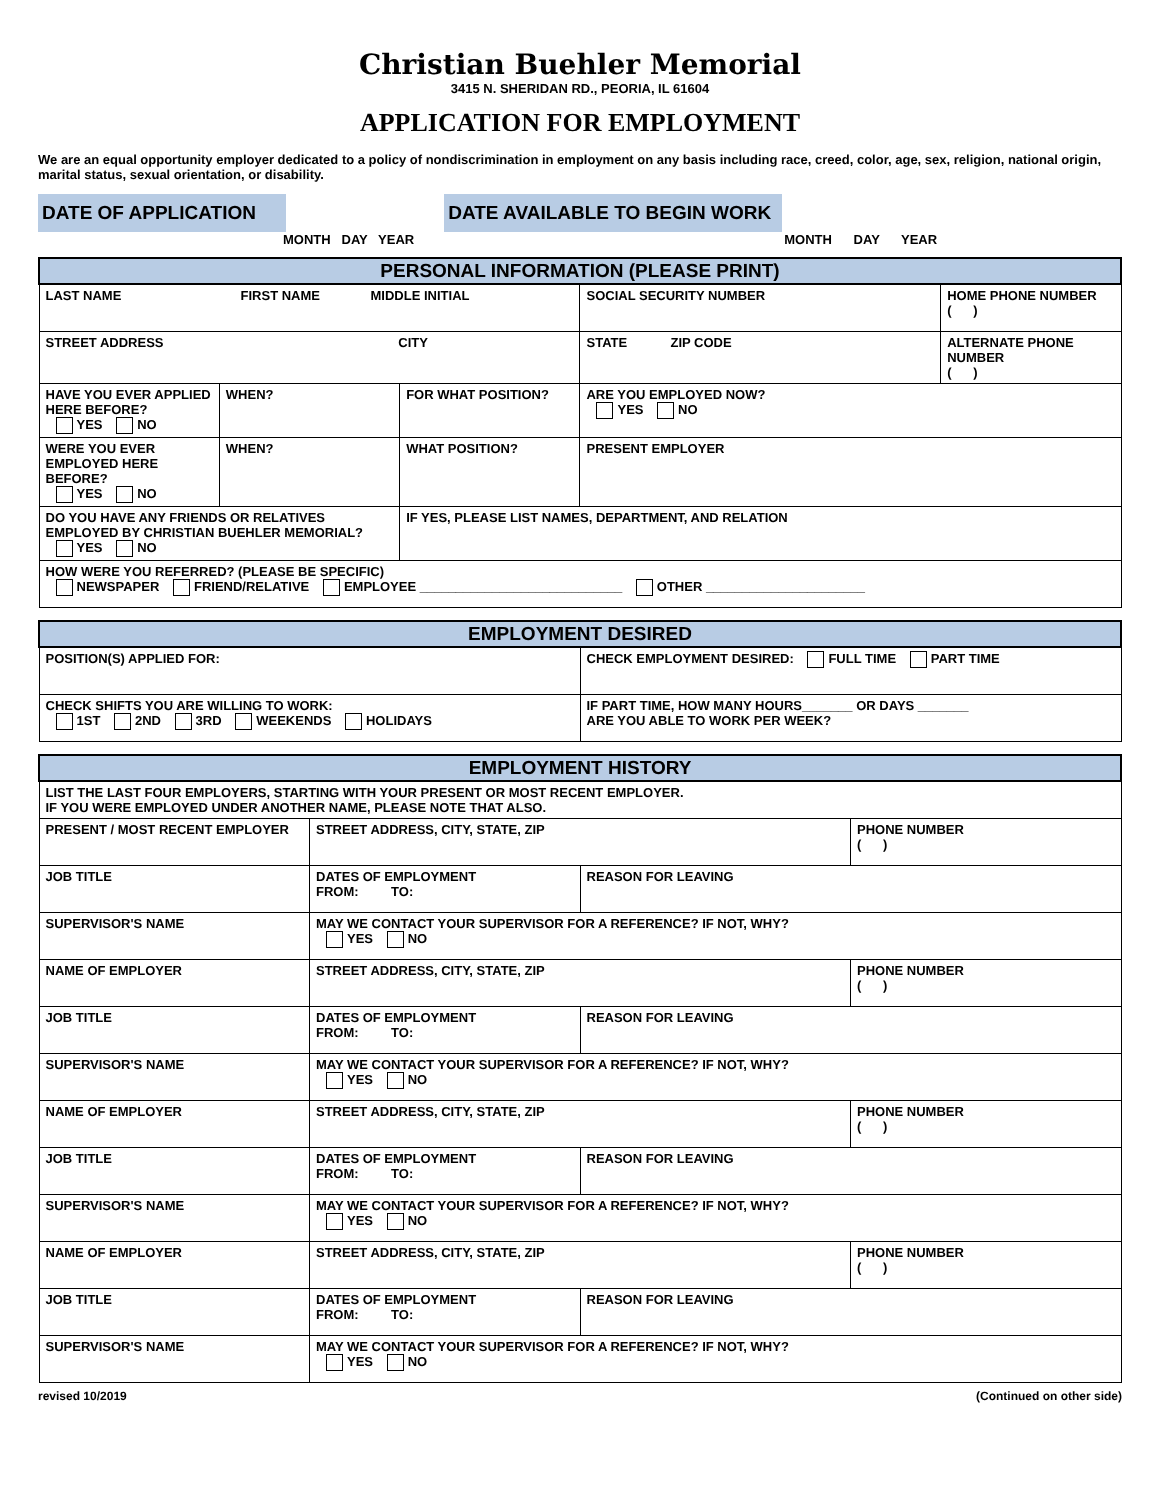Christian Buehler Memorial
3415 N. SHERIDAN RD., PEORIA, IL 61604
APPLICATION FOR EMPLOYMENT
We are an equal opportunity employer dedicated to a policy of nondiscrimination in employment on any basis including race, creed, color, age, sex, religion, national origin, marital status, sexual orientation, or disability.
DATE OF APPLICATION
MONTH DAY YEAR
DATE AVAILABLE TO BEGIN WORK
MONTH DAY YEAR
| PERSONAL INFORMATION (PLEASE PRINT) | | | | |
| LAST NAME FIRST NAME MIDDLE INITIAL | | | SOCIAL SECURITY NUMBER | HOME PHONE NUMBER ( ) |
| STREET ADDRESS CITY | | | STATE ZIP CODE | ALTERNATE PHONE NUMBER ( ) |
| HAVE YOU EVER APPLIED HERE BEFORE? YES NO | WHEN? | FOR WHAT POSITION? | ARE YOU EMPLOYED NOW? YES NO | |
| WERE YOU EVER EMPLOYED HERE BEFORE? YES NO | WHEN? | WHAT POSITION? | PRESENT EMPLOYER | |
| DO YOU HAVE ANY FRIENDS OR RELATIVES EMPLOYED BY CHRISTIAN BUEHLER MEMORIAL? YES NO | | IF YES, PLEASE LIST NAMES, DEPARTMENT, AND RELATION | | |
| HOW WERE YOU REFERRED? (PLEASE BE SPECIFIC) NEWSPAPER FRIEND/RELATIVE EMPLOYEE ____________________________ OTHER ______________________ | | | | |
| EMPLOYMENT DESIRED | |
| POSITION(S) APPLIED FOR: | CHECK EMPLOYMENT DESIRED: FULL TIME PART TIME |
| CHECK SHIFTS YOU ARE WILLING TO WORK: 1ST 2ND 3RD WEEKENDS HOLIDAYS | IF PART TIME, HOW MANY HOURS_______ OR DAYS _______ ARE YOU ABLE TO WORK PER WEEK? |
| EMPLOYMENT HISTORY | | | |
| LIST THE LAST FOUR EMPLOYERS, STARTING WITH YOUR PRESENT OR MOST RECENT EMPLOYER. IF YOU WERE EMPLOYED UNDER ANOTHER NAME, PLEASE NOTE THAT ALSO. | | | |
| PRESENT / MOST RECENT EMPLOYER | STREET ADDRESS, CITY, STATE, ZIP | | PHONE NUMBER ( ) |
| JOB TITLE | DATES OF EMPLOYMENT FROM: TO: | REASON FOR LEAVING | |
| SUPERVISOR'S NAME | MAY WE CONTACT YOUR SUPERVISOR FOR A REFERENCE? IF NOT, WHY? YES NO | | |
| NAME OF EMPLOYER | STREET ADDRESS, CITY, STATE, ZIP | | PHONE NUMBER ( ) |
| JOB TITLE | DATES OF EMPLOYMENT FROM: TO: | REASON FOR LEAVING | |
| SUPERVISOR'S NAME | MAY WE CONTACT YOUR SUPERVISOR FOR A REFERENCE? IF NOT, WHY? YES NO | | |
| NAME OF EMPLOYER | STREET ADDRESS, CITY, STATE, ZIP | | PHONE NUMBER ( ) |
| JOB TITLE | DATES OF EMPLOYMENT FROM: TO: | REASON FOR LEAVING | |
| SUPERVISOR'S NAME | MAY WE CONTACT YOUR SUPERVISOR FOR A REFERENCE? IF NOT, WHY? YES NO | | |
| NAME OF EMPLOYER | STREET ADDRESS, CITY, STATE, ZIP | | PHONE NUMBER ( ) |
| JOB TITLE | DATES OF EMPLOYMENT FROM: TO: | REASON FOR LEAVING | |
| SUPERVISOR'S NAME | MAY WE CONTACT YOUR SUPERVISOR FOR A REFERENCE? IF NOT, WHY? YES NO | | |
revised 10/2019 (Continued on other side)